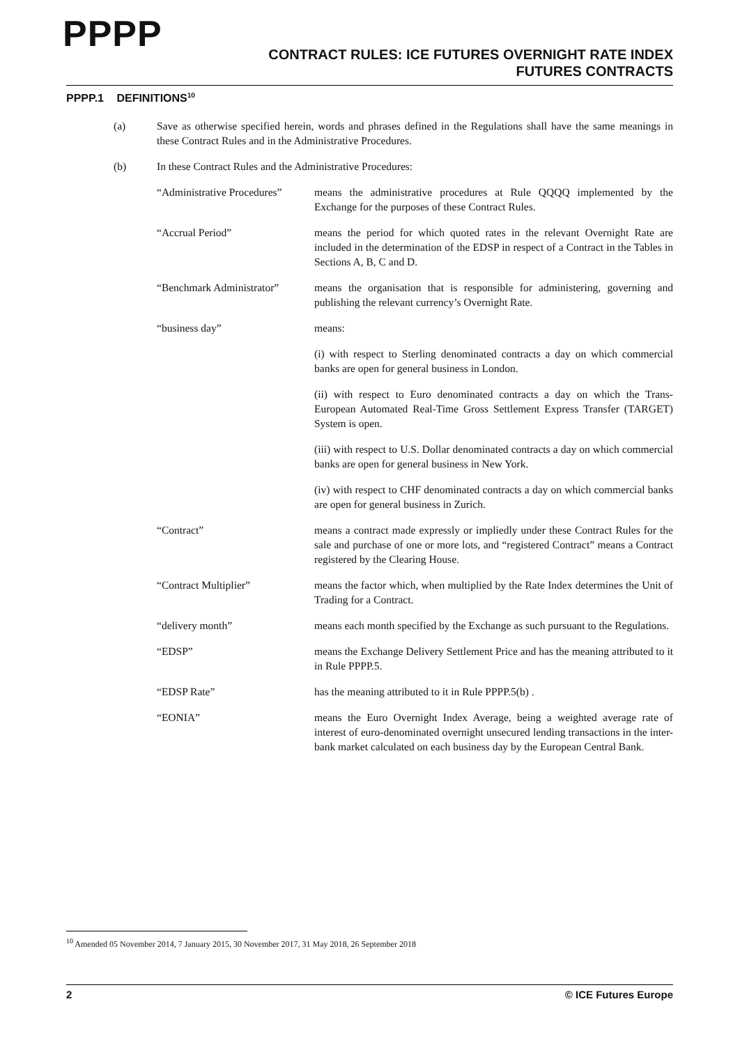PPPP
CONTRACT RULES: ICE FUTURES OVERNIGHT RATE INDEX
FUTURES CONTRACTS
PPPP.1 DEFINITIONS<sup>10</sup>
(a) Save as otherwise specified herein, words and phrases defined in the Regulations shall have the same meanings in these Contract Rules and in the Administrative Procedures.
(b) In these Contract Rules and the Administrative Procedures:
“Administrative Procedures”
means the administrative procedures at Rule QQQQ implemented by the Exchange for the purposes of these Contract Rules.
“Accrual Period” means the period for which quoted rates in the relevant Overnight Rate are included in the determination of the EDSP in respect of a Contract in the Tables in Sections A, B, C and D.
“Benchmark Administrator”
means the organisation that is responsible for administering, governing and publishing the relevant currency’s Overnight Rate.
“business day” means:
(i) with respect to Sterling denominated contracts a day on which commercial banks are open for general business in London.
(ii) with respect to Euro denominated contracts a day on which the Trans-European Automated Real-Time Gross Settlement Express Transfer (TARGET) System is open.
(iii) with respect to U.S. Dollar denominated contracts a day on which commercial banks are open for general business in New York.
(iv) with respect to CHF denominated contracts a day on which commercial banks are open for general business in Zurich.
“Contract” means a contract made expressly or impliedly under these Contract Rules for the sale and purchase of one or more lots, and “registered Contract” means a Contract registered by the Clearing House.
“Contract Multiplier” means the factor which, when multiplied by the Rate Index determines the Unit of Trading for a Contract.
“delivery month” means each month specified by the Exchange as such pursuant to the Regulations.
“EDSP” means the Exchange Delivery Settlement Price and has the meaning attributed to it in Rule PPPP.5.
“EDSP Rate” has the meaning attributed to it in Rule PPPP.5(b) .
“EONIA” means the Euro Overnight Index Average, being a weighted average rate of interest of euro-denominated overnight unsecured lending transactions in the inter-bank market calculated on each business day by the European Central Bank.
<sup>10</sup> Amended 05 November 2014, 7 January 2015, 30 November 2017, 31 May 2018, 26 September 2018
2 © ICE Futures Europe